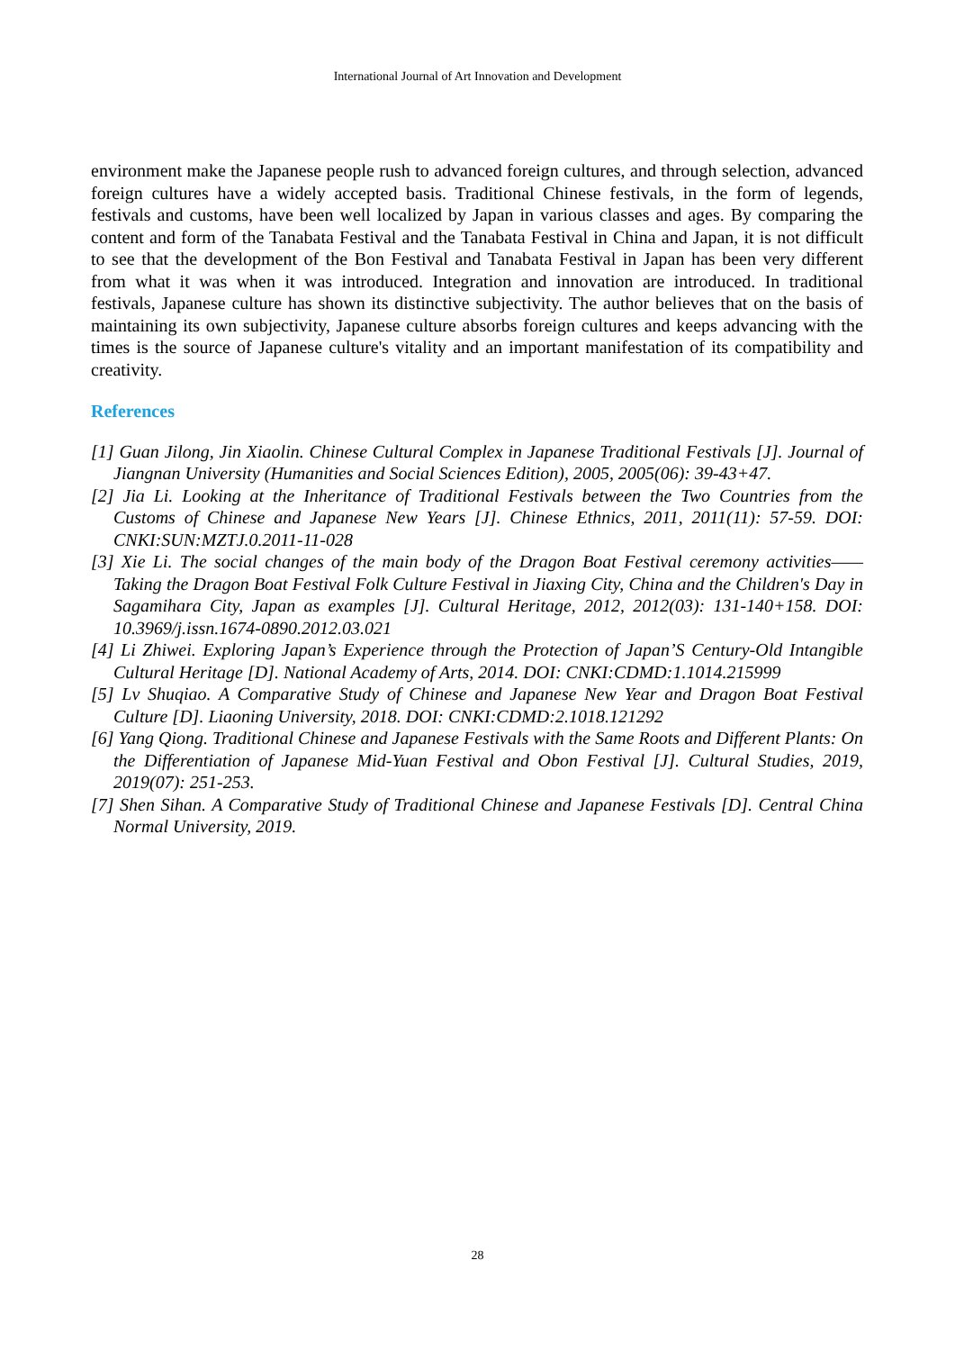International Journal of Art Innovation and Development
environment make the Japanese people rush to advanced foreign cultures, and through selection, advanced foreign cultures have a widely accepted basis. Traditional Chinese festivals, in the form of legends, festivals and customs, have been well localized by Japan in various classes and ages. By comparing the content and form of the Tanabata Festival and the Tanabata Festival in China and Japan, it is not difficult to see that the development of the Bon Festival and Tanabata Festival in Japan has been very different from what it was when it was introduced. Integration and innovation are introduced. In traditional festivals, Japanese culture has shown its distinctive subjectivity. The author believes that on the basis of maintaining its own subjectivity, Japanese culture absorbs foreign cultures and keeps advancing with the times is the source of Japanese culture's vitality and an important manifestation of its compatibility and creativity.
References
[1] Guan Jilong, Jin Xiaolin. Chinese Cultural Complex in Japanese Traditional Festivals [J]. Journal of Jiangnan University (Humanities and Social Sciences Edition), 2005, 2005(06): 39-43+47.
[2] Jia Li. Looking at the Inheritance of Traditional Festivals between the Two Countries from the Customs of Chinese and Japanese New Years [J]. Chinese Ethnics, 2011, 2011(11): 57-59. DOI: CNKI:SUN:MZTJ.0.2011-11-028
[3] Xie Li. The social changes of the main body of the Dragon Boat Festival ceremony activities——Taking the Dragon Boat Festival Folk Culture Festival in Jiaxing City, China and the Children's Day in Sagamihara City, Japan as examples [J]. Cultural Heritage, 2012, 2012(03): 131-140+158. DOI: 10.3969/j.issn.1674-0890.2012.03.021
[4] Li Zhiwei. Exploring Japan’s Experience through the Protection of Japan’S Century-Old Intangible Cultural Heritage [D]. National Academy of Arts, 2014. DOI: CNKI:CDMD:1.1014.215999
[5] Lv Shuqiao. A Comparative Study of Chinese and Japanese New Year and Dragon Boat Festival Culture [D]. Liaoning University, 2018. DOI: CNKI:CDMD:2.1018.121292
[6] Yang Qiong. Traditional Chinese and Japanese Festivals with the Same Roots and Different Plants: On the Differentiation of Japanese Mid-Yuan Festival and Obon Festival [J]. Cultural Studies, 2019, 2019(07): 251-253.
[7] Shen Sihan. A Comparative Study of Traditional Chinese and Japanese Festivals [D]. Central China Normal University, 2019.
28